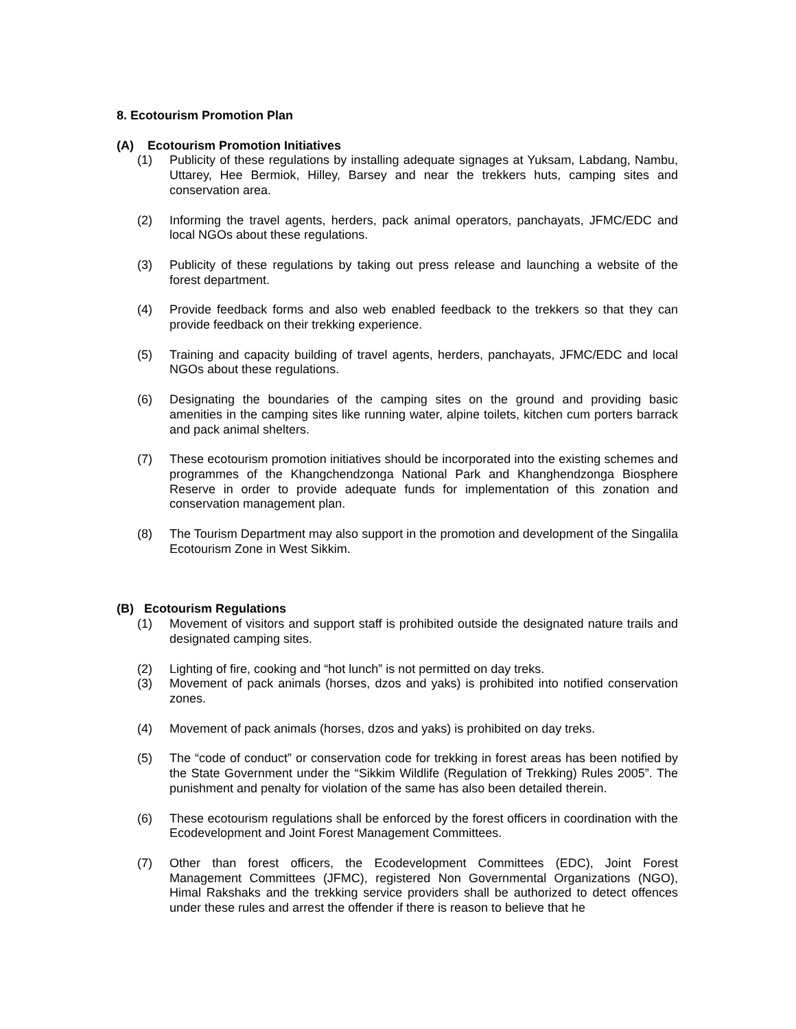8. Ecotourism Promotion Plan
(A) Ecotourism Promotion Initiatives
(1) Publicity of these regulations by installing adequate signages at Yuksam, Labdang, Nambu, Uttarey, Hee Bermiok, Hilley, Barsey and near the trekkers huts, camping sites and conservation area.
(2) Informing the travel agents, herders, pack animal operators, panchayats, JFMC/EDC and local NGOs about these regulations.
(3) Publicity of these regulations by taking out press release and launching a website of the forest department.
(4) Provide feedback forms and also web enabled feedback to the trekkers so that they can provide feedback on their trekking experience.
(5) Training and capacity building of travel agents, herders, panchayats, JFMC/EDC and local NGOs about these regulations.
(6) Designating the boundaries of the camping sites on the ground and providing basic amenities in the camping sites like running water, alpine toilets, kitchen cum porters barrack and pack animal shelters.
(7) These ecotourism promotion initiatives should be incorporated into the existing schemes and programmes of the Khangchendzonga National Park and Khanghendzonga Biosphere Reserve in order to provide adequate funds for implementation of this zonation and conservation management plan.
(8) The Tourism Department may also support in the promotion and development of the Singalila Ecotourism Zone in West Sikkim.
(B) Ecotourism Regulations
(1) Movement of visitors and support staff is prohibited outside the designated nature trails and designated camping sites.
(2) Lighting of fire, cooking and “hot lunch” is not permitted on day treks.
(3) Movement of pack animals (horses, dzos and yaks) is prohibited into notified conservation zones.
(4) Movement of pack animals (horses, dzos and yaks) is prohibited on day treks.
(5) The “code of conduct” or conservation code for trekking in forest areas has been notified by the State Government under the “Sikkim Wildlife (Regulation of Trekking) Rules 2005”. The punishment and penalty for violation of the same has also been detailed therein.
(6) These ecotourism regulations shall be enforced by the forest officers in coordination with the Ecodevelopment and Joint Forest Management Committees.
(7) Other than forest officers, the Ecodevelopment Committees (EDC), Joint Forest Management Committees (JFMC), registered Non Governmental Organizations (NGO), Himal Rakshaks and the trekking service providers shall be authorized to detect offences under these rules and arrest the offender if there is reason to believe that he